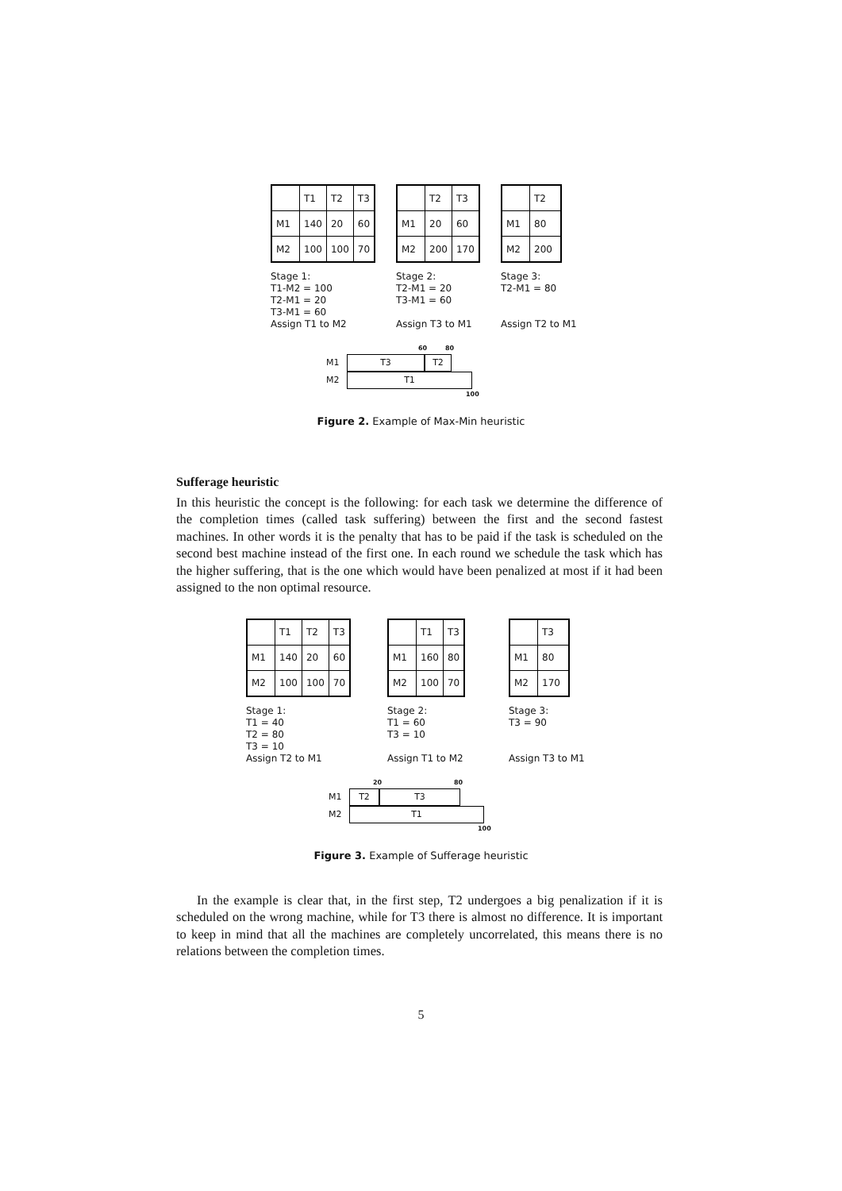| | T1 | T2 | T3 |
| M1 | 140 | 20 | 60 |
| M2 | 100 | 100 | 70 |
Stage 1:
T1-M2 = 100
T2-M1 = 20
T3-M1 = 60
Assign T1 to M2
| | T2 | T3 |
| M1 | 20 | 60 |
| M2 | 200 | 170 |
Stage 2:
T2-M1 = 20
T3-M1 = 60
Assign T3 to M1
| | T2 |
| M1 | 80 |
| M2 | 200 |
Stage 3:
T2-M1 = 80
Assign T2 to M1
60 80
M1 T3 T2
M2 T1
100
Figure 2. Example of Max-Min heuristic
Sufferage heuristic
In this heuristic the concept is the following: for each task we determine the difference of the completion times (called task suffering) between the first and the second fastest machines. In other words it is the penalty that has to be paid if the task is scheduled on the second best machine instead of the first one. In each round we schedule the task which has the higher suffering, that is the one which would have been penalized at most if it had been assigned to the non optimal resource.
| | T1 | T2 | T3 |
| M1 | 140 | 20 | 60 |
| M2 | 100 | 100 | 70 |
Stage 1:
T1 = 40
T2 = 80
T3 = 10
Assign T2 to M1
| | T1 | T3 |
| M1 | 160 | 80 |
| M2 | 100 | 70 |
Stage 2:
T1 = 60
T3 = 10
Assign T1 to M2
| | T3 |
| M1 | 80 |
| M2 | 170 |
Stage 3:
T3 = 90
Assign T3 to M1
20 80
M1 T2 T3
M2 T1
100
Figure 3. Example of Sufferage heuristic
In the example is clear that, in the first step, T2 undergoes a big penalization if it is scheduled on the wrong machine, while for T3 there is almost no difference. It is important to keep in mind that all the machines are completely uncorrelated, this means there is no relations between the completion times.
5